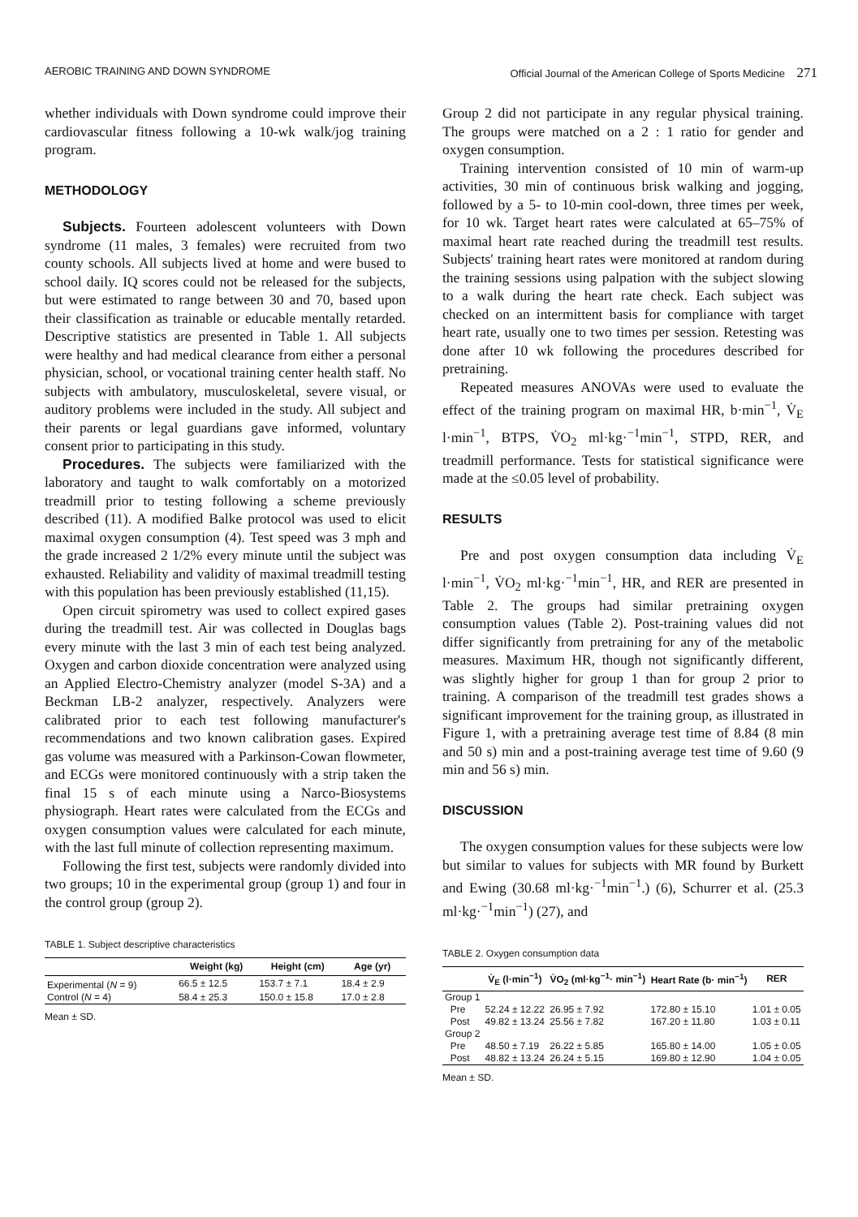AEROBIC TRAINING AND DOWN SYNDROME Official Journal of the American College of Sports Medicine 271
whether individuals with Down syndrome could improve their cardiovascular fitness following a 10-wk walk/jog training program.
METHODOLOGY
Subjects. Fourteen adolescent volunteers with Down syndrome (11 males, 3 females) were recruited from two county schools. All subjects lived at home and were bused to school daily. IQ scores could not be released for the subjects, but were estimated to range between 30 and 70, based upon their classification as trainable or educable mentally retarded. Descriptive statistics are presented in Table 1. All subjects were healthy and had medical clearance from either a personal physician, school, or vocational training center health staff. No subjects with ambulatory, musculoskeletal, severe visual, or auditory problems were included in the study. All subject and their parents or legal guardians gave informed, voluntary consent prior to participating in this study.
Procedures. The subjects were familiarized with the laboratory and taught to walk comfortably on a motorized treadmill prior to testing following a scheme previously described (11). A modified Balke protocol was used to elicit maximal oxygen consumption (4). Test speed was 3 mph and the grade increased 2 1/2% every minute until the subject was exhausted. Reliability and validity of maximal treadmill testing with this population has been previously established (11,15).
Open circuit spirometry was used to collect expired gases during the treadmill test. Air was collected in Douglas bags every minute with the last 3 min of each test being analyzed. Oxygen and carbon dioxide concentration were analyzed using an Applied Electro-Chemistry analyzer (model S-3A) and a Beckman LB-2 analyzer, respectively. Analyzers were calibrated prior to each test following manufacturer's recommendations and two known calibration gases. Expired gas volume was measured with a Parkinson-Cowan flowmeter, and ECGs were monitored continuously with a strip taken the final 15 s of each minute using a Narco-Biosystems physiograph. Heart rates were calculated from the ECGs and oxygen consumption values were calculated for each minute, with the last full minute of collection representing maximum.
Following the first test, subjects were randomly divided into two groups; 10 in the experimental group (group 1) and four in the control group (group 2).
TABLE 1. Subject descriptive characteristics
| | Weight (kg) | Height (cm) | Age (yr) |
| --- | --- | --- | --- |
| Experimental ( N = 9) | 66.5 ± 12.5 | 153.7 ± 7.1 | 18.4 ± 2.9 |
| Control ( N = 4) | 58.4 ± 25.3 | 150.0 ± 15.8 | 17.0 ± 2.8 |
Mean ± SD.
Group 2 did not participate in any regular physical training. The groups were matched on a 2 : 1 ratio for gender and oxygen consumption.
Training intervention consisted of 10 min of warm-up activities, 30 min of continuous brisk walking and jogging, followed by a 5- to 10-min cool-down, three times per week, for 10 wk. Target heart rates were calculated at 65–75% of maximal heart rate reached during the treadmill test results. Subjects' training heart rates were monitored at random during the training sessions using palpation with the subject slowing to a walk during the heart rate check. Each subject was checked on an intermittent basis for compliance with target heart rate, usually one to two times per session. Retesting was done after 10 wk following the procedures described for pretraining.
Repeated measures ANOVAs were used to evaluate the effect of the training program on maximal HR, b·min<sup>−1</sup>, V̇<sub>E</sub> l·min<sup>−1</sup>, BTPS, V̇O<sub>2</sub> ml·kg·<sup>−1</sup>min<sup>−1</sup>, STPD, RER, and treadmill performance. Tests for statistical significance were made at the ≤0.05 level of probability.
RESULTS
Pre and post oxygen consumption data including V̇<sub>E</sub> l·min<sup>−1</sup>, V̇O<sub>2</sub> ml·kg·<sup>−1</sup>min<sup>−1</sup>, HR, and RER are presented in Table 2. The groups had similar pretraining oxygen consumption values (Table 2). Post-training values did not differ significantly from pretraining for any of the metabolic measures. Maximum HR, though not significantly different, was slightly higher for group 1 than for group 2 prior to training. A comparison of the treadmill test grades shows a significant improvement for the training group, as illustrated in Figure 1, with a pretraining average test time of 8.84 (8 min and 50 s) min and a post-training average test time of 9.60 (9 min and 56 s) min.
DISCUSSION
The oxygen consumption values for these subjects were low but similar to values for subjects with MR found by Burkett and Ewing (30.68 ml·kg·<sup>−1</sup>min<sup>−1</sup>.) (6), Schurrer et al. (25.3 ml·kg·<sup>−1</sup>min<sup>−1</sup>) (27), and
TABLE 2. Oxygen consumption data
| | V̇<sub>E</sub> (l·min<sup>−1</sup>) | V̇O<sub>2</sub> (ml·kg<sup>−1</sup>· min<sup>−1</sup>) | Heart Rate (b· min<sup>−1</sup>) | RER |
| --- | --- | --- | --- | --- |
| Group 1 | | | | |
| Pre | 52.24 ± 12.22 | 26.95 ± 7.92 | 172.80 ± 15.10 | 1.01 ± 0.05 |
| Post | 49.82 ± 13.24 | 25.56 ± 7.82 | 167.20 ± 11.80 | 1.03 ± 0.11 |
| Group 2 | | | | |
| Pre | 48.50 ± 7.19 | 26.22 ± 5.85 | 165.80 ± 14.00 | 1.05 ± 0.05 |
| Post | 48.82 ± 13.24 | 26.24 ± 5.15 | 169.80 ± 12.90 | 1.04 ± 0.05 |
Mean ± SD.